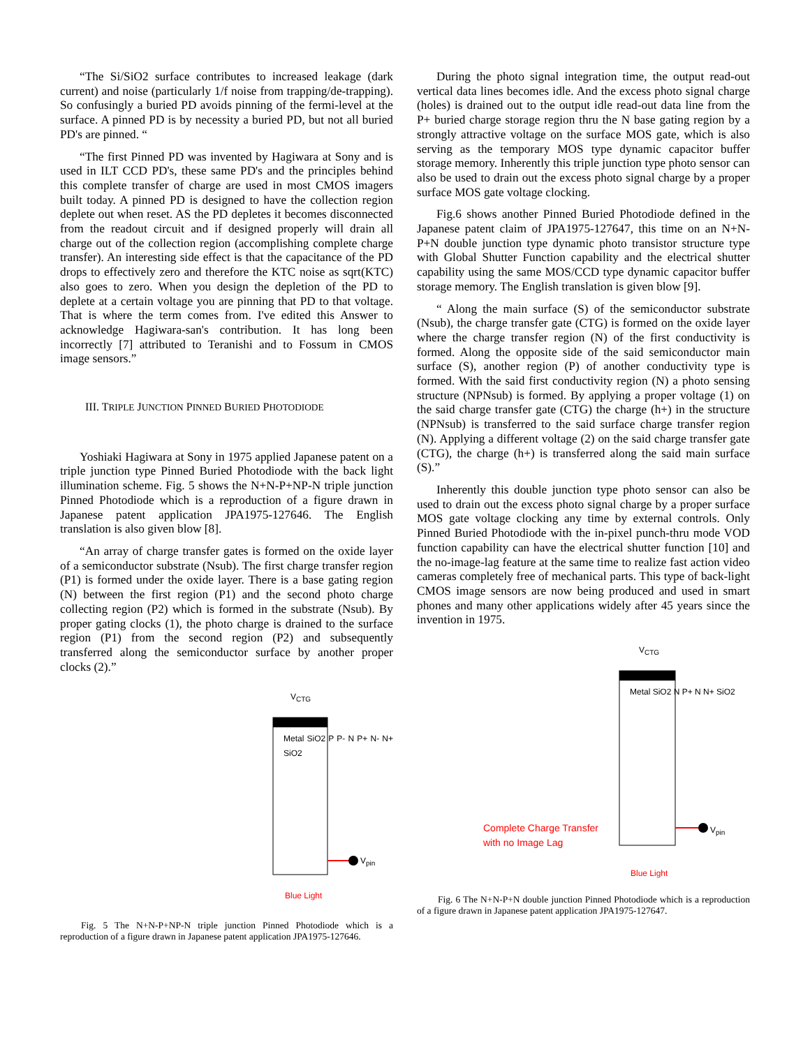“The Si/SiO2 surface contributes to increased leakage (dark current) and noise (particularly 1/f noise from trapping/de-trapping). So confusingly a buried PD avoids pinning of the fermi-level at the surface. A pinned PD is by necessity a buried PD, but not all buried PD's are pinned. “
“The first Pinned PD was invented by Hagiwara at Sony and is used in ILT CCD PD's, these same PD's and the principles behind this complete transfer of charge are used in most CMOS imagers built today. A pinned PD is designed to have the collection region deplete out when reset. AS the PD depletes it becomes disconnected from the readout circuit and if designed properly will drain all charge out of the collection region (accomplishing complete charge transfer). An interesting side effect is that the capacitance of the PD drops to effectively zero and therefore the KTC noise as sqrt(KTC) also goes to zero. When you design the depletion of the PD to deplete at a certain voltage you are pinning that PD to that voltage. That is where the term comes from. I've edited this Answer to acknowledge Hagiwara-san's contribution. It has long been incorrectly [7] attributed to Teranishi and to Fossum in CMOS image sensors.”
III. TRIPLE JUNCTION PINNED BURIED PHOTODIODE
Yoshiaki Hagiwara at Sony in 1975 applied Japanese patent on a triple junction type Pinned Buried Photodiode with the back light illumination scheme. Fig. 5 shows the N+N-P+NP-N triple junction Pinned Photodiode which is a reproduction of a figure drawn in Japanese patent application JPA1975-127646. The English translation is also given blow [8].
“An array of charge transfer gates is formed on the oxide layer of a semiconductor substrate (Nsub). The first charge transfer region (P1) is formed under the oxide layer. There is a base gating region (N) between the first region (P1) and the second photo charge collecting region (P2) which is formed in the substrate (Nsub). By proper gating clocks (1), the photo charge is drained to the surface region (P1) from the second region (P2) and subsequently transferred along the semiconductor surface by another proper clocks (2).”
V<sub>CTG</sub>
Metal SiO2 P P- N P+ N- N+ SiO2
V<sub>pin</sub>
Blue Light
Fig. 5 The N+N-P+NP-N triple junction Pinned Photodiode which is a reproduction of a figure drawn in Japanese patent application JPA1975-127646.
During the photo signal integration time, the output read-out vertical data lines becomes idle. And the excess photo signal charge (holes) is drained out to the output idle read-out data line from the P+ buried charge storage region thru the N base gating region by a strongly attractive voltage on the surface MOS gate, which is also serving as the temporary MOS type dynamic capacitor buffer storage memory. Inherently this triple junction type photo sensor can also be used to drain out the excess photo signal charge by a proper surface MOS gate voltage clocking.
Fig.6 shows another Pinned Buried Photodiode defined in the Japanese patent claim of JPA1975-127647, this time on an N+N-P+N double junction type dynamic photo transistor structure type with Global Shutter Function capability and the electrical shutter capability using the same MOS/CCD type dynamic capacitor buffer storage memory. The English translation is given blow [9].
“ Along the main surface (S) of the semiconductor substrate (Nsub), the charge transfer gate (CTG) is formed on the oxide layer where the charge transfer region (N) of the first conductivity is formed. Along the opposite side of the said semiconductor main surface (S), another region (P) of another conductivity type is formed. With the said first conductivity region (N) a photo sensing structure (NPNsub) is formed. By applying a proper voltage (1) on the said charge transfer gate (CTG) the charge (h+) in the structure (NPNsub) is transferred to the said surface charge transfer region (N). Applying a different voltage (2) on the said charge transfer gate (CTG), the charge (h+) is transferred along the said main surface (S).”
Inherently this double junction type photo sensor can also be used to drain out the excess photo signal charge by a proper surface MOS gate voltage clocking any time by external controls. Only Pinned Buried Photodiode with the in-pixel punch-thru mode VOD function capability can have the electrical shutter function [10] and the no-image-lag feature at the same time to realize fast action video cameras completely free of mechanical parts. This type of back-light CMOS image sensors are now being produced and used in smart phones and many other applications widely after 45 years since the invention in 1975.
V<sub>CTG</sub>
Metal SiO2 N P+ N N+ SiO2
Complete Charge Transfer
with no Image Lag
V<sub>pin</sub>
Blue Light
Fig. 6 The N+N-P+N double junction Pinned Photodiode which is a reproduction of a figure drawn in Japanese patent application JPA1975-127647.